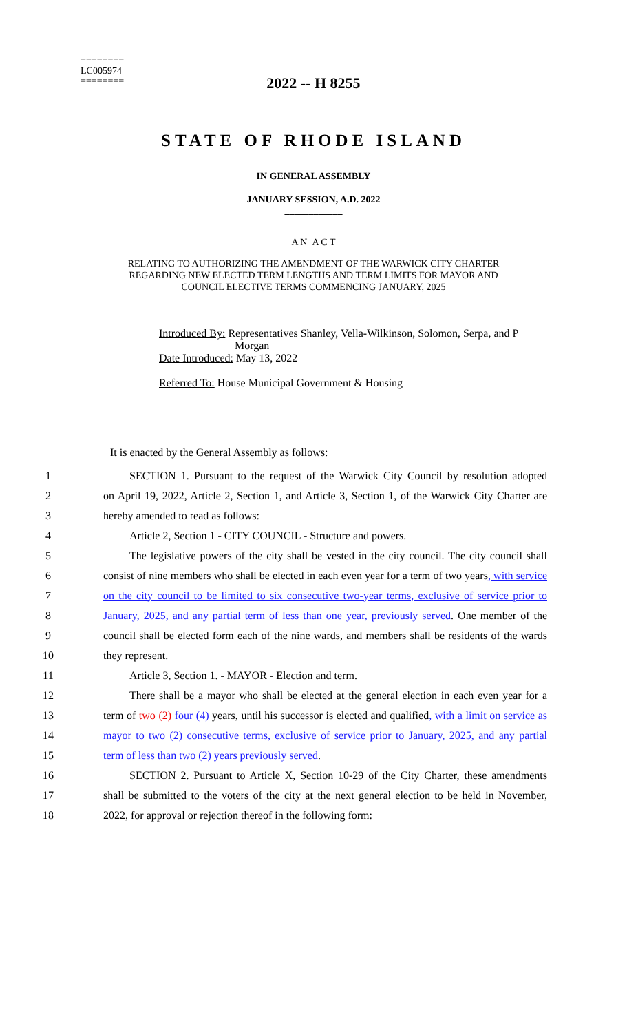========
LC005974
========
2022 -- H 8255
STATE OF RHODE ISLAND
IN GENERAL ASSEMBLY
JANUARY SESSION, A.D. 2022
____________
A N A C T
RELATING TO AUTHORIZING THE AMENDMENT OF THE WARWICK CITY CHARTER
REGARDING NEW ELECTED TERM LENGTHS AND TERM LIMITS FOR MAYOR AND
COUNCIL ELECTIVE TERMS COMMENCING JANUARY, 2025
Introduced By: Representatives Shanley, Vella-Wilkinson, Solomon, Serpa, and P
Morgan
Date Introduced: May 13, 2022
Referred To: House Municipal Government & Housing
It is enacted by the General Assembly as follows:
1 SECTION 1. Pursuant to the request of the Warwick City Council by resolution adopted
2 on April 19, 2022, Article 2, Section 1, and Article 3, Section 1, of the Warwick City Charter are
3 hereby amended to read as follows:
4 Article 2, Section 1 - CITY COUNCIL - Structure and powers.
5 The legislative powers of the city shall be vested in the city council. The city council shall
6 consist of nine members who shall be elected in each even year for a term of two years, with service
7 on the city council to be limited to six consecutive two-year terms, exclusive of service prior to
8 January, 2025, and any partial term of less than one year, previously served. One member of the
9 council shall be elected form each of the nine wards, and members shall be residents of the wards
10 they represent.
11 Article 3, Section 1. - MAYOR - Election and term.
12 There shall be a mayor who shall be elected at the general election in each even year for a
13 term of two (2) four (4) years, until his successor is elected and qualified, with a limit on service as
14 mayor to two (2) consecutive terms, exclusive of service prior to January, 2025, and any partial
15 term of less than two (2) years previously served.
16 SECTION 2. Pursuant to Article X, Section 10-29 of the City Charter, these amendments
17 shall be submitted to the voters of the city at the next general election to be held in November,
18 2022, for approval or rejection thereof in the following form: